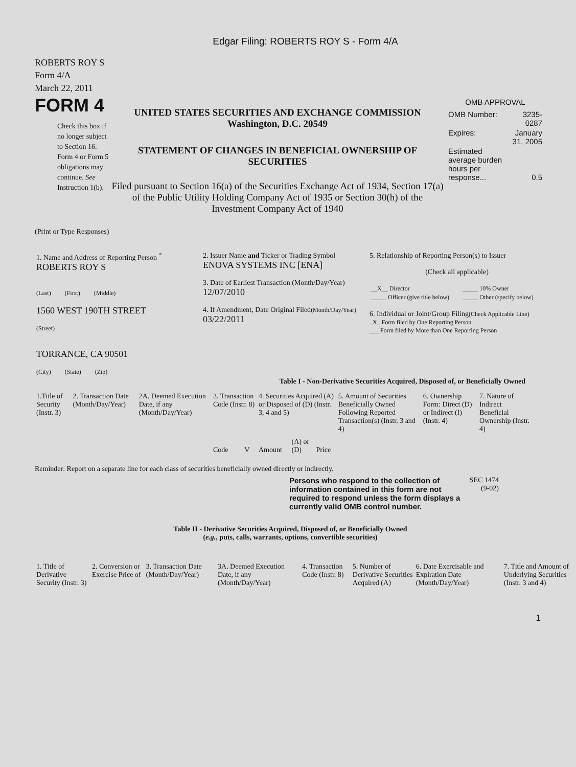Edgar Filing: ROBERTS ROY S - Form 4/A
ROBERTS ROY S
Form 4/A
March 22, 2011
FORM 4
Check this box if no longer subject to Section 16. Form 4 or Form 5 obligations may continue. See Instruction 1(b).
UNITED STATES SECURITIES AND EXCHANGE COMMISSION
Washington, D.C. 20549
STATEMENT OF CHANGES IN BENEFICIAL OWNERSHIP OF SECURITIES
Filed pursuant to Section 16(a) of the Securities Exchange Act of 1934, Section 17(a) of the Public Utility Holding Company Act of 1935 or Section 30(h) of the Investment Company Act of 1940
OMB APPROVAL
| OMB Number: | 3235-0287 |
| Expires: | January 31, 2005 |
| Estimated average burden hours per response... | 0.5 |
(Print or Type Responses)
| 1. Name and Address of Reporting Person <sup>*</sup> ROBERTS ROY S (Last) (First) (Middle) 1560 WEST 190TH STREET (Street) TORRANCE, CA 90501 (City) (State) (Zip) | 2. Issuer Name and Ticker or Trading Symbol ENOVA SYSTEMS INC [ENA] 3. Date of Earliest Transaction (Month/Day/Year) 12/07/2010 4. If Amendment, Date Original Filed (Month/Day/Year) 03/22/2011 | 5. Relationship of Reporting Person(s) to Issuer (Check all applicable) / __X__ Director / _____ 10% Owner / / _____ Officer (give title below) / _____ Other (specify below) / 6. Individual or Joint/Group Filing (Check Applicable Line) _X_ Form filed by One Reporting Person ___ Form filed by More than One Reporting Person |
Table I - Non-Derivative Securities Acquired, Disposed of, or Beneficially Owned
| 1.Title of Security (Instr. 3) | 2. Transaction Date (Month/Day/Year) | 2A. Deemed Execution Date, if any (Month/Day/Year) | 3. Transaction Code (Instr. 8) | | 4. Securities Acquired (A) or Disposed of (D) (Instr. 3, 4 and 5) | | | 5. Amount of Securities Beneficially Owned Following Reported Transaction(s) (Instr. 3 and 4) | 6. Ownership Form: Direct (D) or Indirect (I) (Instr. 4) | 7. Nature of Indirect Beneficial Ownership (Instr. 4) |
| --- | --- | --- | --- | --- | --- | --- | --- | --- | --- | --- |
| | | | Code | V | Amount | (A) or (D) | Price | | | |
Reminder: Report on a separate line for each class of securities beneficially owned directly or indirectly.
Persons who respond to the collection of information contained in this form are not required to respond unless the form displays a currently valid OMB control number.
SEC 1474 (9-02)
Table II - Derivative Securities Acquired, Disposed of, or Beneficially Owned
(e.g., puts, calls, warrants, options, convertible securities)
| 1. Title of Derivative Security (Instr. 3) | 2. Conversion or Exercise Price of | 3. Transaction Date (Month/Day/Year) | 3A. Deemed Execution Date, if any (Month/Day/Year) | 4. Transaction Code (Instr. 8) | 5. Number of Derivative Securities Acquired (A) | 6. Date Exercisable and Expiration Date (Month/Day/Year) | 7. Title and Amount of Underlying Securities (Instr. 3 and 4) |
| --- | --- | --- | --- | --- | --- | --- | --- |
1